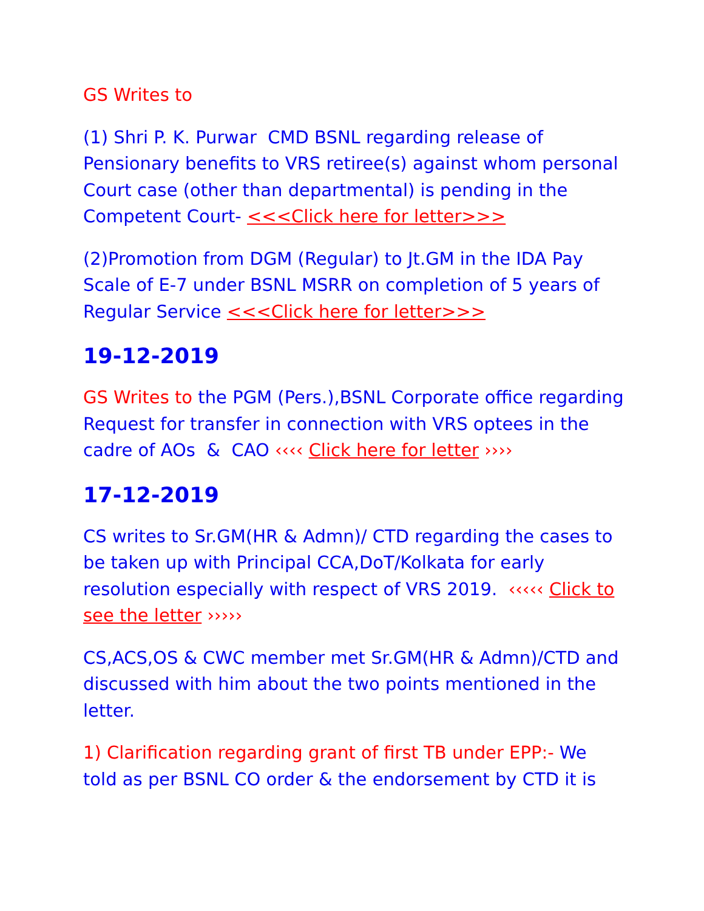GS Writes to
(1) Shri P. K. Purwar CMD BSNL regarding release of Pensionary benefits to VRS retiree(s) against whom personal Court case (other than departmental) is pending in the Competent Court- <<<Click here for letter>>>
(2)Promotion from DGM (Regular) to Jt.GM in the IDA Pay Scale of E-7 under BSNL MSRR on completion of 5 years of Regular Service <<<Click here for letter>>>
19-12-2019
GS Writes to the PGM (Pers.),BSNL Corporate office regarding Request for transfer in connection with VRS optees in the cadre of AOs & CAO ‹‹‹‹ Click here for letter ››››
17-12-2019
CS writes to Sr.GM(HR & Admn)/ CTD regarding the cases to be taken up with Principal CCA,DoT/Kolkata for early resolution especially with respect of VRS 2019. ‹‹‹‹‹ Click to see the letter ›››››
CS,ACS,OS & CWC member met Sr.GM(HR & Admn)/CTD and discussed with him about the two points mentioned in the letter.
1) Clarification regarding grant of first TB under EPP:- We told as per BSNL CO order & the endorsement by CTD it is